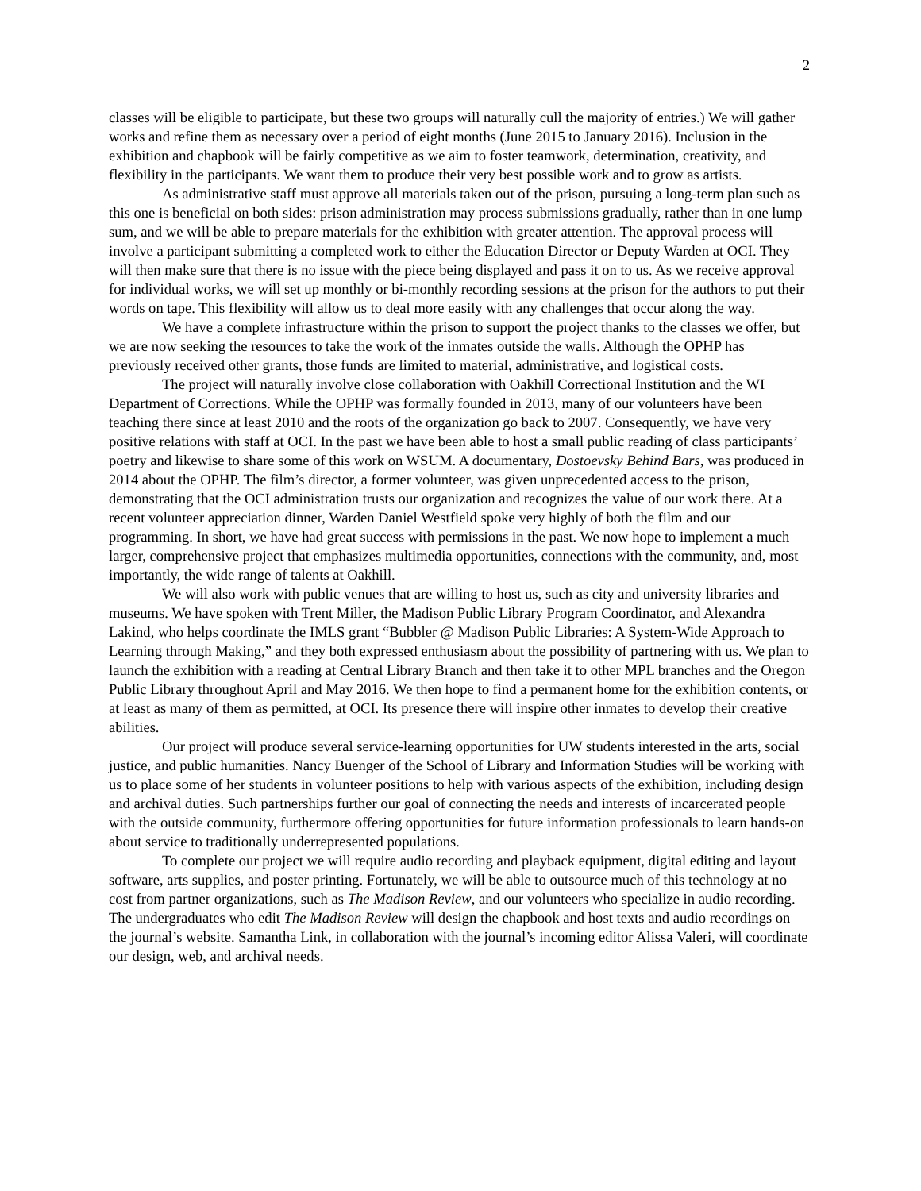2
classes will be eligible to participate, but these two groups will naturally cull the majority of entries.) We will gather works and refine them as necessary over a period of eight months (June 2015 to January 2016). Inclusion in the exhibition and chapbook will be fairly competitive as we aim to foster teamwork, determination, creativity, and flexibility in the participants. We want them to produce their very best possible work and to grow as artists.
As administrative staff must approve all materials taken out of the prison, pursuing a long-term plan such as this one is beneficial on both sides: prison administration may process submissions gradually, rather than in one lump sum, and we will be able to prepare materials for the exhibition with greater attention. The approval process will involve a participant submitting a completed work to either the Education Director or Deputy Warden at OCI. They will then make sure that there is no issue with the piece being displayed and pass it on to us. As we receive approval for individual works, we will set up monthly or bi-monthly recording sessions at the prison for the authors to put their words on tape. This flexibility will allow us to deal more easily with any challenges that occur along the way.
We have a complete infrastructure within the prison to support the project thanks to the classes we offer, but we are now seeking the resources to take the work of the inmates outside the walls. Although the OPHP has previously received other grants, those funds are limited to material, administrative, and logistical costs.
The project will naturally involve close collaboration with Oakhill Correctional Institution and the WI Department of Corrections. While the OPHP was formally founded in 2013, many of our volunteers have been teaching there since at least 2010 and the roots of the organization go back to 2007. Consequently, we have very positive relations with staff at OCI. In the past we have been able to host a small public reading of class participants’ poetry and likewise to share some of this work on WSUM. A documentary, Dostoevsky Behind Bars, was produced in 2014 about the OPHP. The film’s director, a former volunteer, was given unprecedented access to the prison, demonstrating that the OCI administration trusts our organization and recognizes the value of our work there. At a recent volunteer appreciation dinner, Warden Daniel Westfield spoke very highly of both the film and our programming. In short, we have had great success with permissions in the past. We now hope to implement a much larger, comprehensive project that emphasizes multimedia opportunities, connections with the community, and, most importantly, the wide range of talents at Oakhill.
We will also work with public venues that are willing to host us, such as city and university libraries and museums. We have spoken with Trent Miller, the Madison Public Library Program Coordinator, and Alexandra Lakind, who helps coordinate the IMLS grant “Bubbler @ Madison Public Libraries: A System-Wide Approach to Learning through Making,” and they both expressed enthusiasm about the possibility of partnering with us. We plan to launch the exhibition with a reading at Central Library Branch and then take it to other MPL branches and the Oregon Public Library throughout April and May 2016. We then hope to find a permanent home for the exhibition contents, or at least as many of them as permitted, at OCI. Its presence there will inspire other inmates to develop their creative abilities.
Our project will produce several service-learning opportunities for UW students interested in the arts, social justice, and public humanities. Nancy Buenger of the School of Library and Information Studies will be working with us to place some of her students in volunteer positions to help with various aspects of the exhibition, including design and archival duties. Such partnerships further our goal of connecting the needs and interests of incarcerated people with the outside community, furthermore offering opportunities for future information professionals to learn hands-on about service to traditionally underrepresented populations.
To complete our project we will require audio recording and playback equipment, digital editing and layout software, arts supplies, and poster printing. Fortunately, we will be able to outsource much of this technology at no cost from partner organizations, such as The Madison Review, and our volunteers who specialize in audio recording. The undergraduates who edit The Madison Review will design the chapbook and host texts and audio recordings on the journal’s website. Samantha Link, in collaboration with the journal’s incoming editor Alissa Valeri, will coordinate our design, web, and archival needs.